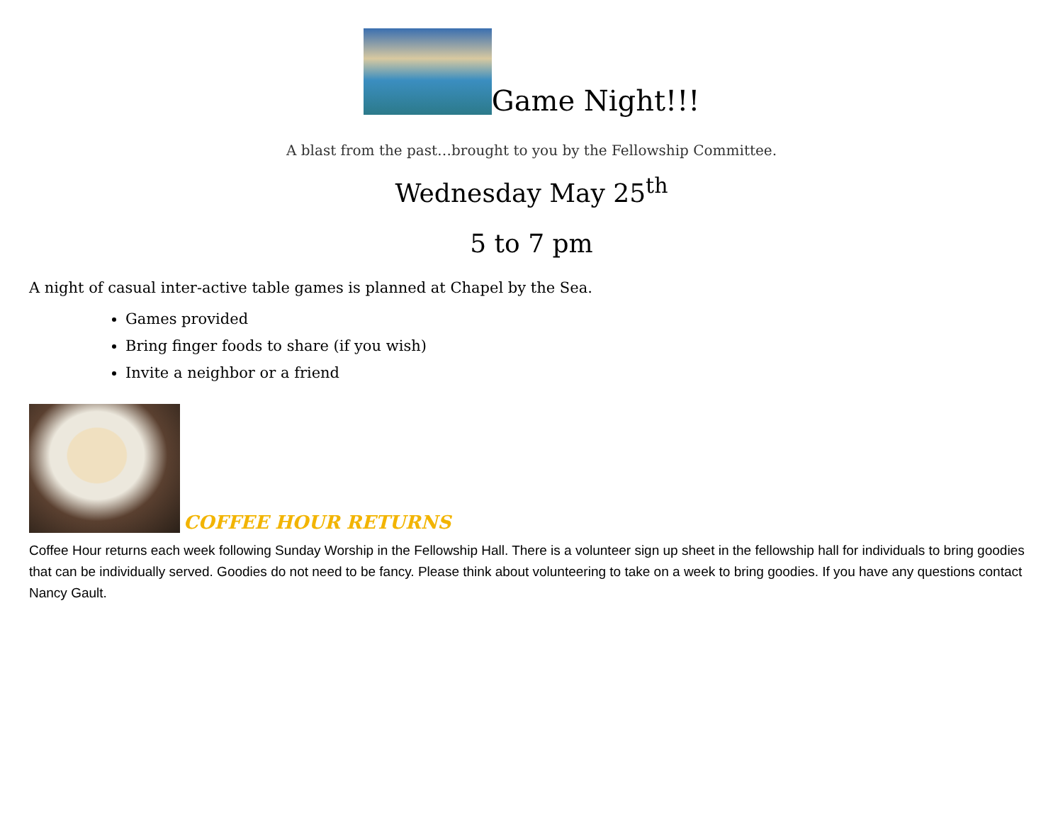Game Night!!!
A blast from the past…brought to you by the Fellowship Committee.
Wednesday May 25<sup>th</sup>
5 to 7 pm
A night of casual inter-active table games is planned at Chapel by the Sea.
Games provided
Bring finger foods to share (if you wish)
Invite a neighbor or a friend
COFFEE HOUR RETURNS
Coffee Hour returns each week following Sunday Worship in the Fellowship Hall. There is a volunteer sign up sheet in the fellowship hall for individuals to bring goodies that can be individually served. Goodies do not need to be fancy. Please think about volunteering to take on a week to bring goodies. If you have any questions contact Nancy Gault.